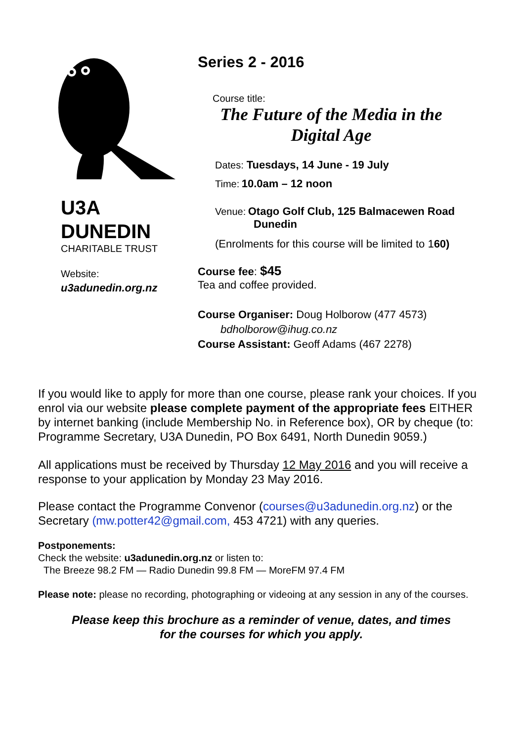U3A
DUNEDIN
CHARITABLE TRUST
Website:
u3adunedin.org.nz
Series 2 - 2016
Course title:
The Future of the Media in the Digital Age
Dates: Tuesdays, 14 June - 19 July
Time: 10.0am – 12 noon
Venue: Otago Golf Club, 125 Balmacewen Road
Dunedin
(Enrolments for this course will be limited to 160)
Course fee: $45
Tea and coffee provided.
Course Organiser: Doug Holborow (477 4573)
bdholborow@ihug.co.nz
Course Assistant: Geoff Adams (467 2278)
If you would like to apply for more than one course, please rank your choices. If you enrol via our website please complete payment of the appropriate fees EITHER by internet banking (include Membership No. in Reference box), OR by cheque (to: Programme Secretary, U3A Dunedin, PO Box 6491, North Dunedin 9059.)
All applications must be received by Thursday 12 May 2016 and you will receive a response to your application by Monday 23 May 2016.
Please contact the Programme Convenor (courses@u3adunedin.org.nz) or the Secretary (mw.potter42@gmail.com, 453 4721) with any queries.
Postponements:
Check the website: u3adunedin.org.nz or listen to:
The Breeze 98.2 FM — Radio Dunedin 99.8 FM — MoreFM 97.4 FM
Please note: please no recording, photographing or videoing at any session in any of the courses.
Please keep this brochure as a reminder of venue, dates, and times
for the courses for which you apply.